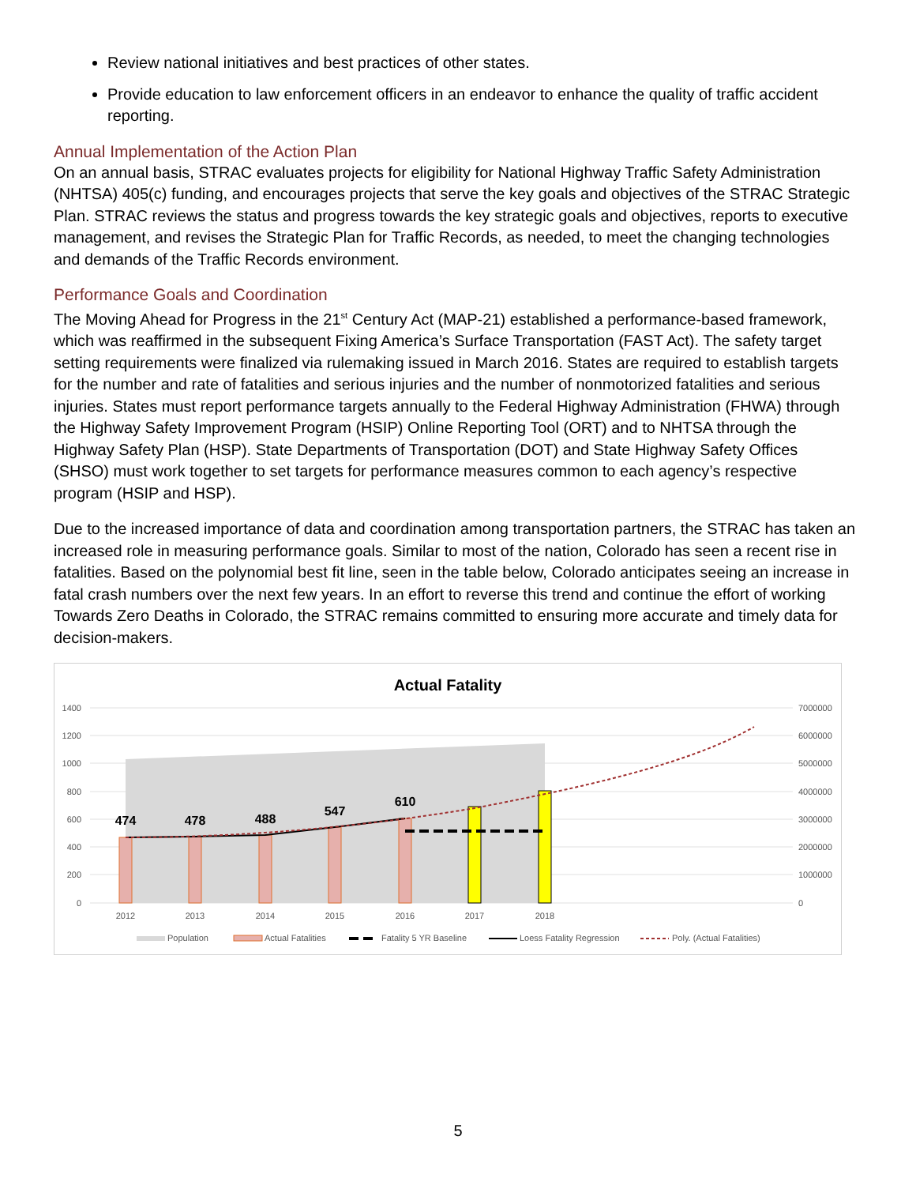Review national initiatives and best practices of other states.
Provide education to law enforcement officers in an endeavor to enhance the quality of traffic accident reporting.
Annual Implementation of the Action Plan
On an annual basis, STRAC evaluates projects for eligibility for National Highway Traffic Safety Administration (NHTSA) 405(c) funding, and encourages projects that serve the key goals and objectives of the STRAC Strategic Plan. STRAC reviews the status and progress towards the key strategic goals and objectives, reports to executive management, and revises the Strategic Plan for Traffic Records, as needed, to meet the changing technologies and demands of the Traffic Records environment.
Performance Goals and Coordination
The Moving Ahead for Progress in the 21<sup>st</sup> Century Act (MAP-21) established a performance-based framework, which was reaffirmed in the subsequent Fixing America’s Surface Transportation (FAST Act). The safety target setting requirements were finalized via rulemaking issued in March 2016. States are required to establish targets for the number and rate of fatalities and serious injuries and the number of nonmotorized fatalities and serious injuries. States must report performance targets annually to the Federal Highway Administration (FHWA) through the Highway Safety Improvement Program (HSIP) Online Reporting Tool (ORT) and to NHTSA through the Highway Safety Plan (HSP). State Departments of Transportation (DOT) and State Highway Safety Offices (SHSO) must work together to set targets for performance measures common to each agency’s respective program (HSIP and HSP).
Due to the increased importance of data and coordination among transportation partners, the STRAC has taken an increased role in measuring performance goals. Similar to most of the nation, Colorado has seen a recent rise in fatalities. Based on the polynomial best fit line, seen in the table below, Colorado anticipates seeing an increase in fatal crash numbers over the next few years. In an effort to reverse this trend and continue the effort of working Towards Zero Deaths in Colorado, the STRAC remains committed to ensuring more accurate and timely data for decision-makers.
Actual Fatality
1400
1200
1000
800
600
400
200
0
7000000
6000000
5000000
4000000
3000000
2000000
1000000
0
474
478
488
547
610
2012
2013
2014
2015
2016
2017
2018
Population
Actual Fatalities
Fatality 5 YR Baseline
Loess Fatality Regression
Poly. (Actual Fatalities)
5